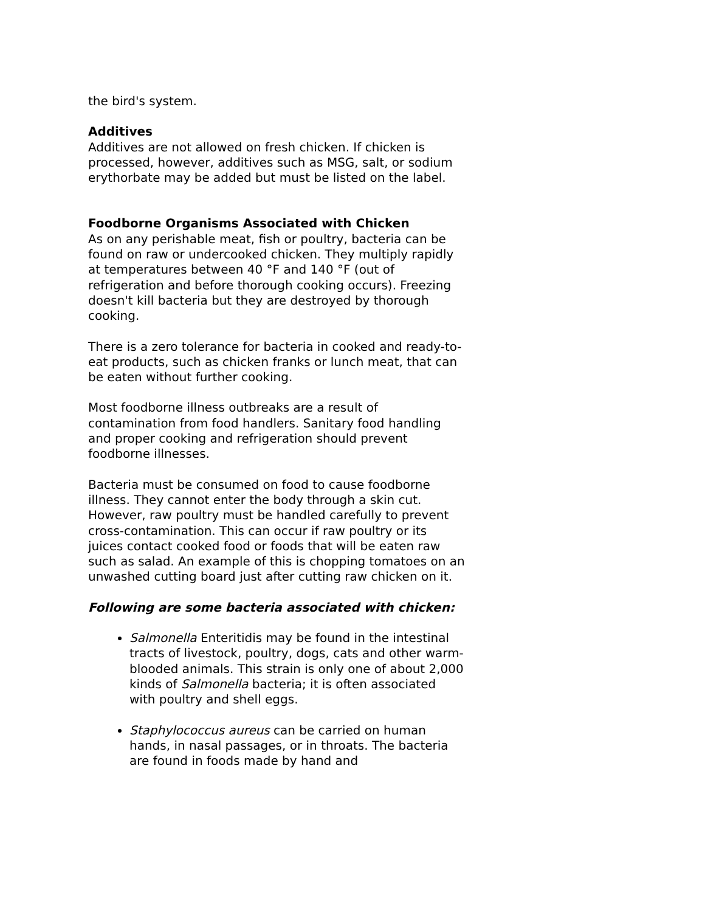the bird's system.
Additives
Additives are not allowed on fresh chicken. If chicken is processed, however, additives such as MSG, salt, or sodium erythorbate may be added but must be listed on the label.
Foodborne Organisms Associated with Chicken
As on any perishable meat, fish or poultry, bacteria can be found on raw or undercooked chicken. They multiply rapidly at temperatures between 40 °F and 140 °F (out of refrigeration and before thorough cooking occurs). Freezing doesn't kill bacteria but they are destroyed by thorough cooking.
There is a zero tolerance for bacteria in cooked and ready-to-eat products, such as chicken franks or lunch meat, that can be eaten without further cooking.
Most foodborne illness outbreaks are a result of contamination from food handlers. Sanitary food handling and proper cooking and refrigeration should prevent foodborne illnesses.
Bacteria must be consumed on food to cause foodborne illness. They cannot enter the body through a skin cut. However, raw poultry must be handled carefully to prevent cross-contamination. This can occur if raw poultry or its juices contact cooked food or foods that will be eaten raw such as salad. An example of this is chopping tomatoes on an unwashed cutting board just after cutting raw chicken on it.
Following are some bacteria associated with chicken:
Salmonella Enteritidis may be found in the intestinal tracts of livestock, poultry, dogs, cats and other warm-blooded animals. This strain is only one of about 2,000 kinds of Salmonella bacteria; it is often associated with poultry and shell eggs.
Staphylococcus aureus can be carried on human hands, in nasal passages, or in throats. The bacteria are found in foods made by hand and